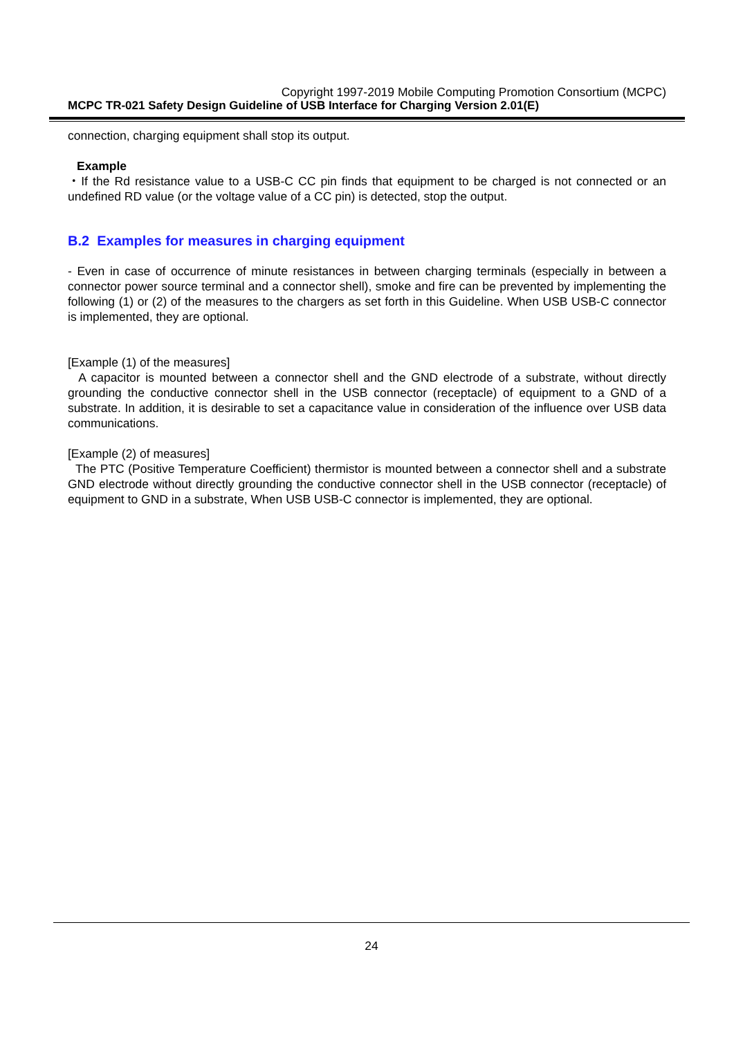Copyright 1997-2019 Mobile Computing Promotion Consortium (MCPC)
MCPC TR-021 Safety Design Guideline of USB Interface for Charging Version 2.01(E)
connection, charging equipment shall stop its output.
Example
・If the Rd resistance value to a USB-C CC pin finds that equipment to be charged is not connected or an undefined RD value (or the voltage value of a CC pin) is detected, stop the output.
B.2 Examples for measures in charging equipment
- Even in case of occurrence of minute resistances in between charging terminals (especially in between a connector power source terminal and a connector shell), smoke and fire can be prevented by implementing the following (1) or (2) of the measures to the chargers as set forth in this Guideline. When USB USB-C connector is implemented, they are optional.
[Example (1) of the measures]
A capacitor is mounted between a connector shell and the GND electrode of a substrate, without directly grounding the conductive connector shell in the USB connector (receptacle) of equipment to a GND of a substrate. In addition, it is desirable to set a capacitance value in consideration of the influence over USB data communications.
[Example (2) of measures]
The PTC (Positive Temperature Coefficient) thermistor is mounted between a connector shell and a substrate GND electrode without directly grounding the conductive connector shell in the USB connector (receptacle) of equipment to GND in a substrate, When USB USB-C connector is implemented, they are optional.
24